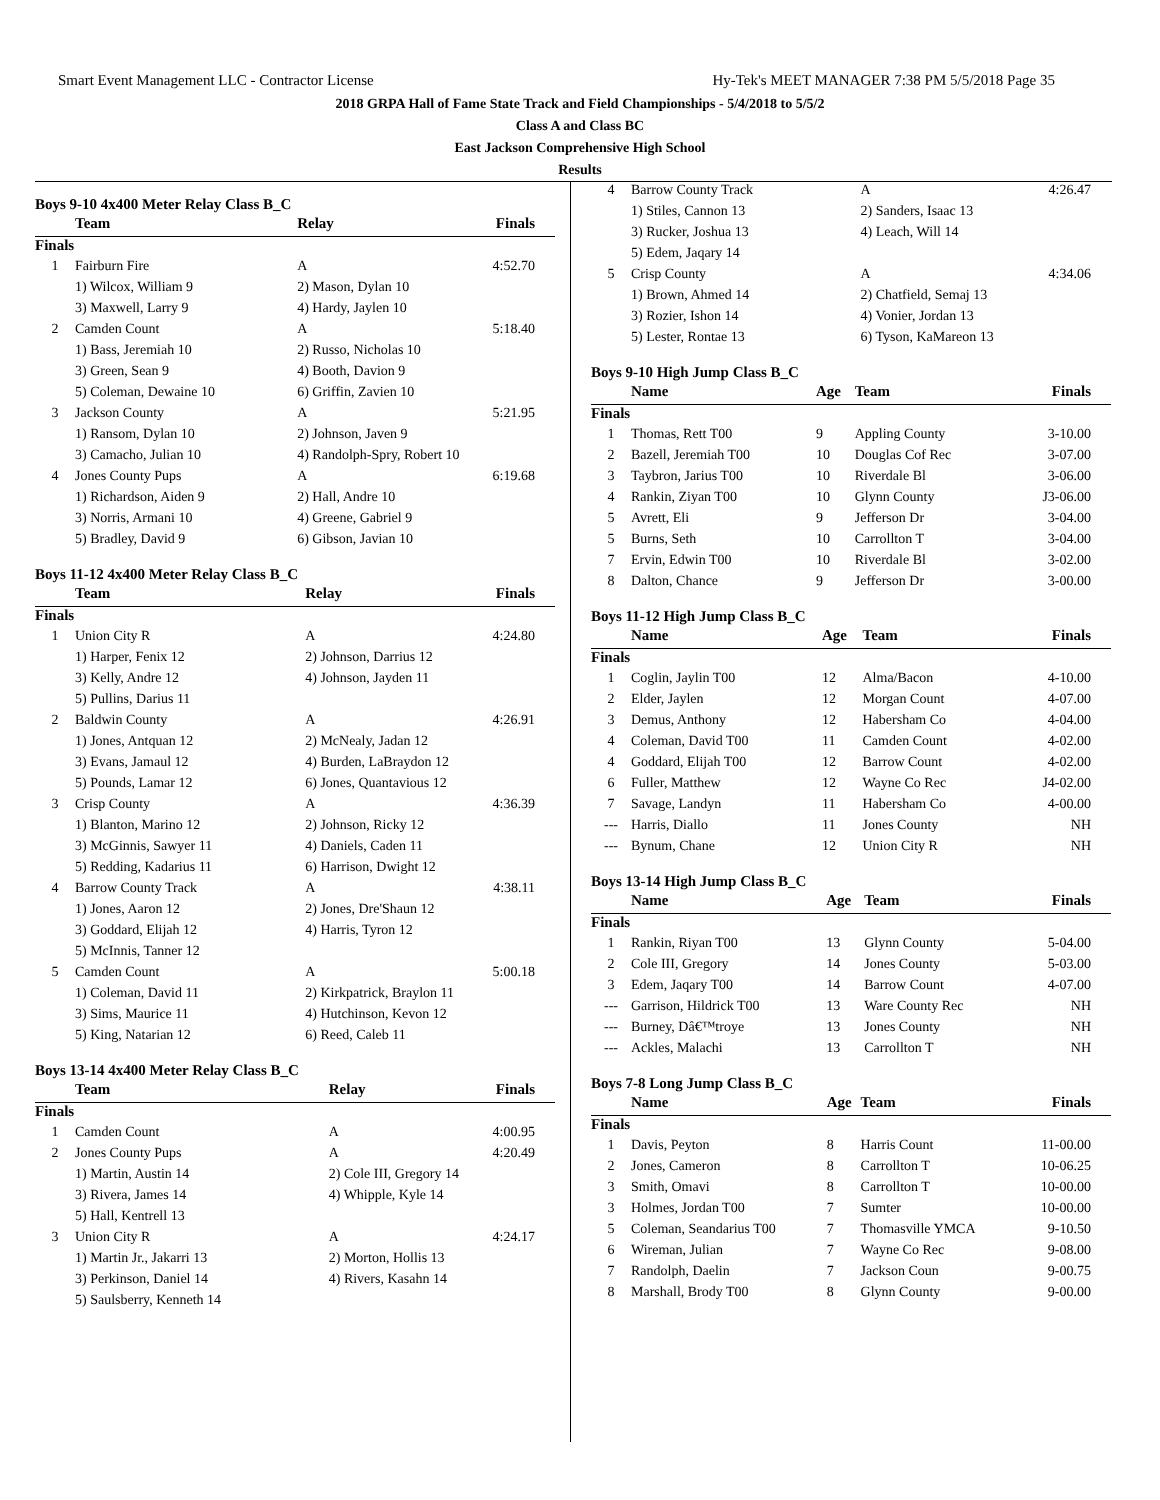Smart Event Management LLC - Contractor License Hy-Tek's MEET MANAGER 7:38 PM 5/5/2018 Page 35
2018 GRPA Hall of Fame State Track and Field Championships - 5/4/2018 to 5/5/2
Class A and Class BC
East Jackson Comprehensive High School
Results
Boys 9-10 4x400 Meter Relay Class B_C
| | Team | Relay | Finals |
| --- | --- | --- | --- |
| Finals | | | |
| 1 | Fairburn Fire | A | 4:52.70 |
| | 1) Wilcox, William 9 | 2) Mason, Dylan 10 | |
| | 3) Maxwell, Larry 9 | 4) Hardy, Jaylen 10 | |
| 2 | Camden Count | A | 5:18.40 |
| | 1) Bass, Jeremiah 10 | 2) Russo, Nicholas 10 | |
| | 3) Green, Sean 9 | 4) Booth, Davion 9 | |
| | 5) Coleman, Dewaine 10 | 6) Griffin, Zavien 10 | |
| 3 | Jackson County | A | 5:21.95 |
| | 1) Ransom, Dylan 10 | 2) Johnson, Javen 9 | |
| | 3) Camacho, Julian 10 | 4) Randolph-Spry, Robert 10 | |
| 4 | Jones County Pups | A | 6:19.68 |
| | 1) Richardson, Aiden 9 | 2) Hall, Andre 10 | |
| | 3) Norris, Armani 10 | 4) Greene, Gabriel 9 | |
| | 5) Bradley, David 9 | 6) Gibson, Javian 10 | |
Boys 11-12 4x400 Meter Relay Class B_C
| | Team | Relay | Finals |
| --- | --- | --- | --- |
| Finals | | | |
| 1 | Union City R | A | 4:24.80 |
| | 1) Harper, Fenix 12 | 2) Johnson, Darrius 12 | |
| | 3) Kelly, Andre 12 | 4) Johnson, Jayden 11 | |
| | 5) Pullins, Darius 11 | | |
| 2 | Baldwin County | A | 4:26.91 |
| | 1) Jones, Antquan 12 | 2) McNealy, Jadan 12 | |
| | 3) Evans, Jamaul 12 | 4) Burden, LaBraydon 12 | |
| | 5) Pounds, Lamar 12 | 6) Jones, Quantavious 12 | |
| 3 | Crisp County | A | 4:36.39 |
| | 1) Blanton, Marino 12 | 2) Johnson, Ricky 12 | |
| | 3) McGinnis, Sawyer 11 | 4) Daniels, Caden 11 | |
| | 5) Redding, Kadarius 11 | 6) Harrison, Dwight 12 | |
| 4 | Barrow County Track | A | 4:38.11 |
| | 1) Jones, Aaron 12 | 2) Jones, Dre'Shaun 12 | |
| | 3) Goddard, Elijah 12 | 4) Harris, Tyron 12 | |
| | 5) McInnis, Tanner 12 | | |
| 5 | Camden Count | A | 5:00.18 |
| | 1) Coleman, David 11 | 2) Kirkpatrick, Braylon 11 | |
| | 3) Sims, Maurice 11 | 4) Hutchinson, Kevon 12 | |
| | 5) King, Natarian 12 | 6) Reed, Caleb 11 | |
Boys 13-14 4x400 Meter Relay Class B_C
| | Team | Relay | Finals |
| --- | --- | --- | --- |
| Finals | | | |
| 1 | Camden Count | A | 4:00.95 |
| 2 | Jones County Pups | A | 4:20.49 |
| | 1) Martin, Austin 14 | 2) Cole III, Gregory 14 | |
| | 3) Rivera, James 14 | 4) Whipple, Kyle 14 | |
| | 5) Hall, Kentrell 13 | | |
| 3 | Union City R | A | 4:24.17 |
| | 1) Martin Jr., Jakarri 13 | 2) Morton, Hollis 13 | |
| | 3) Perkinson, Daniel 14 | 4) Rivers, Kasahn 14 | |
| | 5) Saulsberry, Kenneth 14 | | |
| 4 | Barrow County Track | A | 4:26.47 |
| | 1) Stiles, Cannon 13 | 2) Sanders, Isaac 13 | |
| | 3) Rucker, Joshua 13 | 4) Leach, Will 14 | |
| | 5) Edem, Jaqary 14 | | |
| 5 | Crisp County | A | 4:34.06 |
| | 1) Brown, Ahmed 14 | 2) Chatfield, Semaj 13 | |
| | 3) Rozier, Ishon 14 | 4) Vonier, Jordan 13 | |
| | 5) Lester, Rontae 13 | 6) Tyson, KaMareon 13 | |
Boys 9-10 High Jump Class B_C
| | Name | Age | Team | Finals |
| --- | --- | --- | --- | --- |
| Finals | | | | |
| 1 | Thomas, Rett T00 | 9 | Appling County | 3-10.00 |
| 2 | Bazell, Jeremiah T00 | 10 | Douglas Cof Rec | 3-07.00 |
| 3 | Taybron, Jarius T00 | 10 | Riverdale Bl | 3-06.00 |
| 4 | Rankin, Ziyan T00 | 10 | Glynn County | J3-06.00 |
| 5 | Avrett, Eli | 9 | Jefferson Dr | 3-04.00 |
| 5 | Burns, Seth | 10 | Carrollton T | 3-04.00 |
| 7 | Ervin, Edwin T00 | 10 | Riverdale Bl | 3-02.00 |
| 8 | Dalton, Chance | 9 | Jefferson Dr | 3-00.00 |
Boys 11-12 High Jump Class B_C
| | Name | Age | Team | Finals |
| --- | --- | --- | --- | --- |
| Finals | | | | |
| 1 | Coglin, Jaylin T00 | 12 | Alma/Bacon | 4-10.00 |
| 2 | Elder, Jaylen | 12 | Morgan Count | 4-07.00 |
| 3 | Demus, Anthony | 12 | Habersham Co | 4-04.00 |
| 4 | Coleman, David T00 | 11 | Camden Count | 4-02.00 |
| 4 | Goddard, Elijah T00 | 12 | Barrow Count | 4-02.00 |
| 6 | Fuller, Matthew | 12 | Wayne Co Rec | J4-02.00 |
| 7 | Savage, Landyn | 11 | Habersham Co | 4-00.00 |
| --- | Harris, Diallo | 11 | Jones County | NH |
| --- | Bynum, Chane | 12 | Union City R | NH |
Boys 13-14 High Jump Class B_C
| | Name | Age | Team | Finals |
| --- | --- | --- | --- | --- |
| Finals | | | | |
| 1 | Rankin, Riyan T00 | 13 | Glynn County | 5-04.00 |
| 2 | Cole III, Gregory | 14 | Jones County | 5-03.00 |
| 3 | Edem, Jaqary T00 | 14 | Barrow Count | 4-07.00 |
| --- | Garrison, Hildrick T00 | 13 | Ware County Rec | NH |
| --- | Burney, Dâ€™troye | 13 | Jones County | NH |
| --- | Ackles, Malachi | 13 | Carrollton T | NH |
Boys 7-8 Long Jump Class B_C
| | Name | Age | Team | Finals |
| --- | --- | --- | --- | --- |
| Finals | | | | |
| 1 | Davis, Peyton | 8 | Harris Count | 11-00.00 |
| 2 | Jones, Cameron | 8 | Carrollton T | 10-06.25 |
| 3 | Smith, Omavi | 8 | Carrollton T | 10-00.00 |
| 3 | Holmes, Jordan T00 | 7 | Sumter | 10-00.00 |
| 5 | Coleman, Seandarius T00 | 7 | Thomasville YMCA | 9-10.50 |
| 6 | Wireman, Julian | 7 | Wayne Co Rec | 9-08.00 |
| 7 | Randolph, Daelin | 7 | Jackson Coun | 9-00.75 |
| 8 | Marshall, Brody T00 | 8 | Glynn County | 9-00.00 |